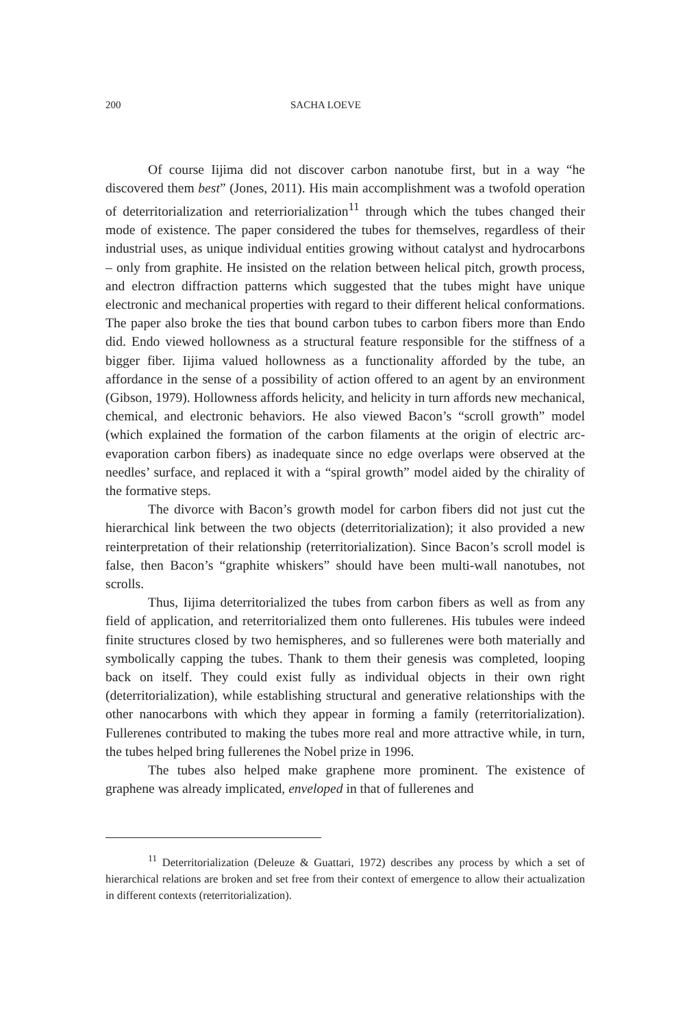200 SACHA LOEVE
Of course Iijima did not discover carbon nanotube first, but in a way “he discovered them best” (Jones, 2011). His main accomplishment was a twofold operation of deterritorialization and reterriorialization<sup>11</sup> through which the tubes changed their mode of existence. The paper considered the tubes for themselves, regardless of their industrial uses, as unique individual entities growing without catalyst and hydrocarbons – only from graphite. He insisted on the relation between helical pitch, growth process, and electron diffraction patterns which suggested that the tubes might have unique electronic and mechanical properties with regard to their different helical conformations. The paper also broke the ties that bound carbon tubes to carbon fibers more than Endo did. Endo viewed hollowness as a structural feature responsible for the stiffness of a bigger fiber. Iijima valued hollowness as a functionality afforded by the tube, an affordance in the sense of a possibility of action offered to an agent by an environment (Gibson, 1979). Hollowness affords helicity, and helicity in turn affords new mechanical, chemical, and electronic behaviors. He also viewed Bacon’s “scroll growth” model (which explained the formation of the carbon filaments at the origin of electric arc-evaporation carbon fibers) as inadequate since no edge overlaps were observed at the needles’ surface, and replaced it with a “spiral growth” model aided by the chirality of the formative steps.
The divorce with Bacon’s growth model for carbon fibers did not just cut the hierarchical link between the two objects (deterritorialization); it also provided a new reinterpretation of their relationship (reterritorialization). Since Bacon’s scroll model is false, then Bacon’s “graphite whiskers” should have been multi-wall nanotubes, not scrolls.
Thus, Iijima deterritorialized the tubes from carbon fibers as well as from any field of application, and reterritorialized them onto fullerenes. His tubules were indeed finite structures closed by two hemispheres, and so fullerenes were both materially and symbolically capping the tubes. Thank to them their genesis was completed, looping back on itself. They could exist fully as individual objects in their own right (deterritorialization), while establishing structural and generative relationships with the other nanocarbons with which they appear in forming a family (reterritorialization). Fullerenes contributed to making the tubes more real and more attractive while, in turn, the tubes helped bring fullerenes the Nobel prize in 1996.
The tubes also helped make graphene more prominent. The existence of graphene was already implicated, enveloped in that of fullerenes and
<sup>11</sup> Deterritorialization (Deleuze & Guattari, 1972) describes any process by which a set of hierarchical relations are broken and set free from their context of emergence to allow their actualization in different contexts (reterritorialization).